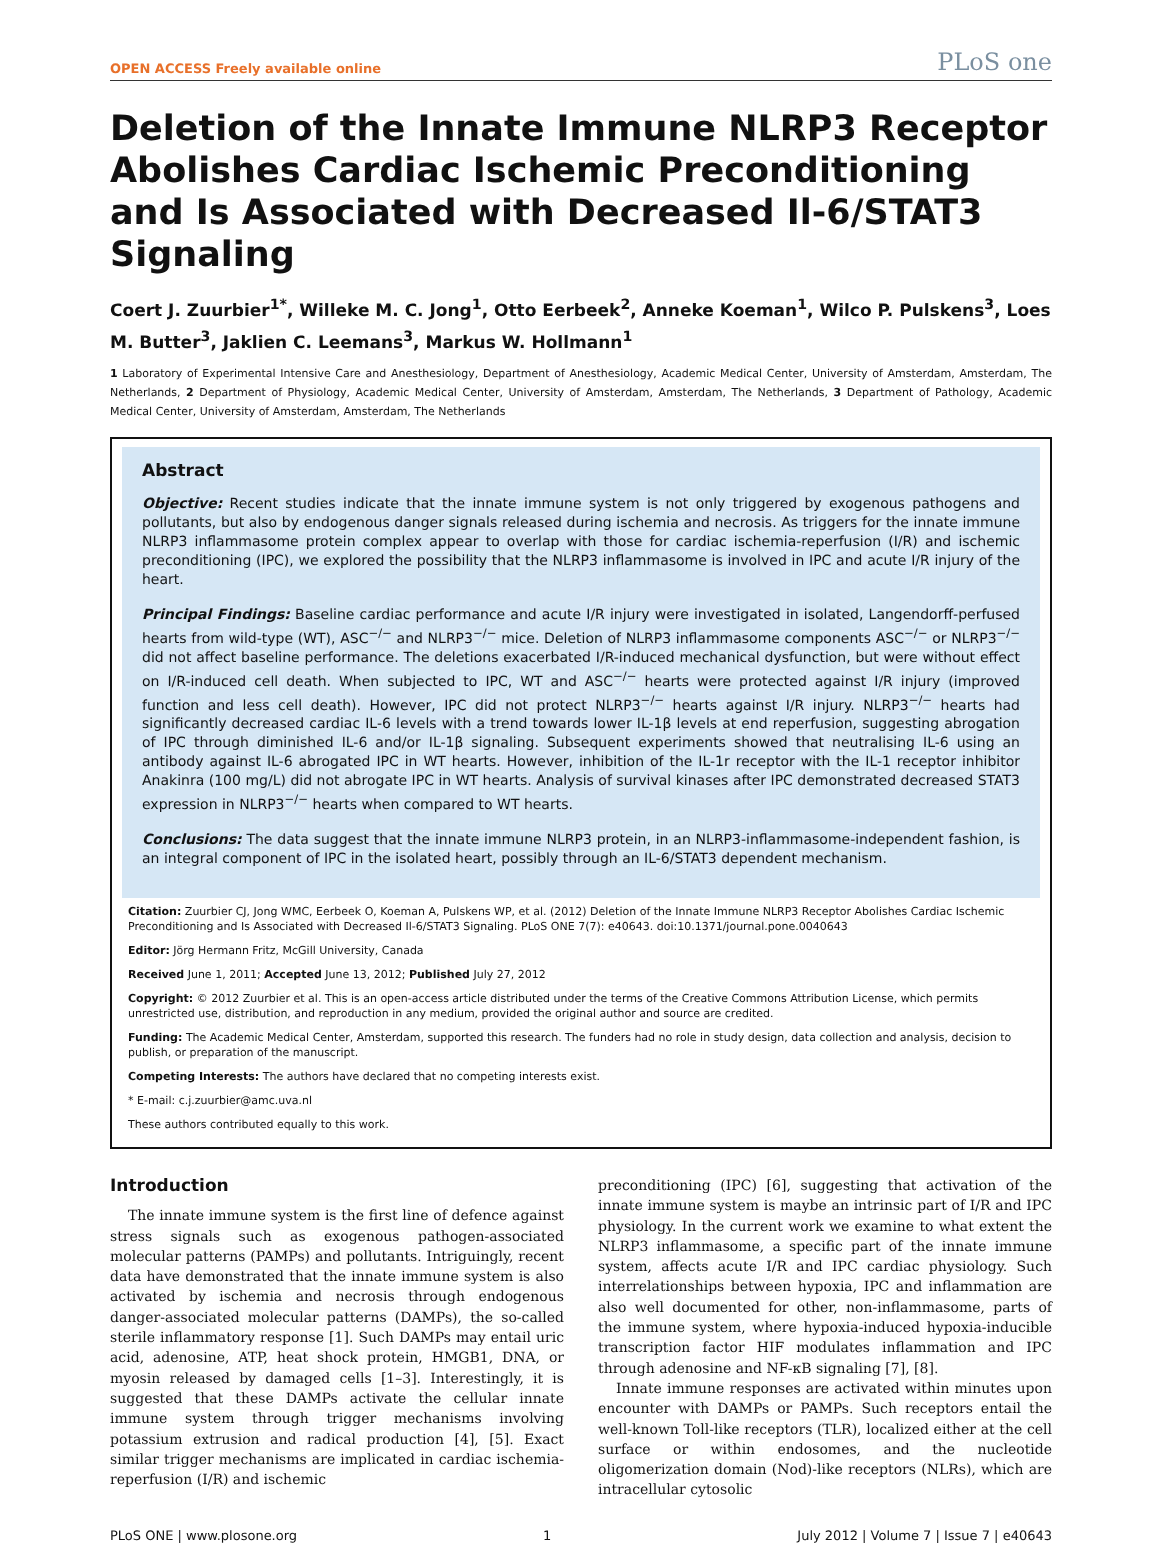OPEN ACCESS Freely available online PLoS one
Deletion of the Innate Immune NLRP3 Receptor Abolishes Cardiac Ischemic Preconditioning and Is Associated with Decreased Il-6/STAT3 Signaling
Coert J. Zuurbier<sup>1*</sup>, Willeke M. C. Jong<sup>1</sup>, Otto Eerbeek<sup>2</sup>, Anneke Koeman<sup>1</sup>, Wilco P. Pulskens<sup>3</sup>, Loes M. Butter<sup>3</sup>, Jaklien C. Leemans<sup>3</sup>, Markus W. Hollmann<sup>1</sup>
1 Laboratory of Experimental Intensive Care and Anesthesiology, Department of Anesthesiology, Academic Medical Center, University of Amsterdam, Amsterdam, The Netherlands, 2 Department of Physiology, Academic Medical Center, University of Amsterdam, Amsterdam, The Netherlands, 3 Department of Pathology, Academic Medical Center, University of Amsterdam, Amsterdam, The Netherlands
Abstract
Objective: Recent studies indicate that the innate immune system is not only triggered by exogenous pathogens and pollutants, but also by endogenous danger signals released during ischemia and necrosis. As triggers for the innate immune NLRP3 inflammasome protein complex appear to overlap with those for cardiac ischemia-reperfusion (I/R) and ischemic preconditioning (IPC), we explored the possibility that the NLRP3 inflammasome is involved in IPC and acute I/R injury of the heart.
Principal Findings: Baseline cardiac performance and acute I/R injury were investigated in isolated, Langendorff-perfused hearts from wild-type (WT), ASC<sup>−/−</sup> and NLRP3<sup>−/−</sup> mice. Deletion of NLRP3 inflammasome components ASC<sup>−/−</sup> or NLRP3<sup>−/−</sup> did not affect baseline performance. The deletions exacerbated I/R-induced mechanical dysfunction, but were without effect on I/R-induced cell death. When subjected to IPC, WT and ASC<sup>−/−</sup> hearts were protected against I/R injury (improved function and less cell death). However, IPC did not protect NLRP3<sup>−/−</sup> hearts against I/R injury. NLRP3<sup>−/−</sup> hearts had significantly decreased cardiac IL-6 levels with a trend towards lower IL-1β levels at end reperfusion, suggesting abrogation of IPC through diminished IL-6 and/or IL-1β signaling. Subsequent experiments showed that neutralising IL-6 using an antibody against IL-6 abrogated IPC in WT hearts. However, inhibition of the IL-1r receptor with the IL-1 receptor inhibitor Anakinra (100 mg/L) did not abrogate IPC in WT hearts. Analysis of survival kinases after IPC demonstrated decreased STAT3 expression in NLRP3<sup>−/−</sup> hearts when compared to WT hearts.
Conclusions: The data suggest that the innate immune NLRP3 protein, in an NLRP3-inflammasome-independent fashion, is an integral component of IPC in the isolated heart, possibly through an IL-6/STAT3 dependent mechanism.
Citation: Zuurbier CJ, Jong WMC, Eerbeek O, Koeman A, Pulskens WP, et al. (2012) Deletion of the Innate Immune NLRP3 Receptor Abolishes Cardiac Ischemic Preconditioning and Is Associated with Decreased Il-6/STAT3 Signaling. PLoS ONE 7(7): e40643. doi:10.1371/journal.pone.0040643
Editor: Jörg Hermann Fritz, McGill University, Canada
Received June 1, 2011; Accepted June 13, 2012; Published July 27, 2012
Copyright: © 2012 Zuurbier et al. This is an open-access article distributed under the terms of the Creative Commons Attribution License, which permits unrestricted use, distribution, and reproduction in any medium, provided the original author and source are credited.
Funding: The Academic Medical Center, Amsterdam, supported this research. The funders had no role in study design, data collection and analysis, decision to publish, or preparation of the manuscript.
Competing Interests: The authors have declared that no competing interests exist.
* E-mail: c.j.zuurbier@amc.uva.nl
These authors contributed equally to this work.
Introduction
The innate immune system is the first line of defence against stress signals such as exogenous pathogen-associated molecular patterns (PAMPs) and pollutants. Intriguingly, recent data have demonstrated that the innate immune system is also activated by ischemia and necrosis through endogenous danger-associated molecular patterns (DAMPs), the so-called sterile inflammatory response [1]. Such DAMPs may entail uric acid, adenosine, ATP, heat shock protein, HMGB1, DNA, or myosin released by damaged cells [1–3]. Interestingly, it is suggested that these DAMPs activate the cellular innate immune system through trigger mechanisms involving potassium extrusion and radical production [4], [5]. Exact similar trigger mechanisms are implicated in cardiac ischemia-reperfusion (I/R) and ischemic
preconditioning (IPC) [6], suggesting that activation of the innate immune system is maybe an intrinsic part of I/R and IPC physiology. In the current work we examine to what extent the NLRP3 inflammasome, a specific part of the innate immune system, affects acute I/R and IPC cardiac physiology. Such interrelationships between hypoxia, IPC and inflammation are also well documented for other, non-inflammasome, parts of the immune system, where hypoxia-induced hypoxia-inducible transcription factor HIF modulates inflammation and IPC through adenosine and NF-κB signaling [7], [8].
Innate immune responses are activated within minutes upon encounter with DAMPs or PAMPs. Such receptors entail the well-known Toll-like receptors (TLR), localized either at the cell surface or within endosomes, and the nucleotide oligomerization domain (Nod)-like receptors (NLRs), which are intracellular cytosolic
PLoS ONE | www.plosone.org 1 July 2012 | Volume 7 | Issue 7 | e40643